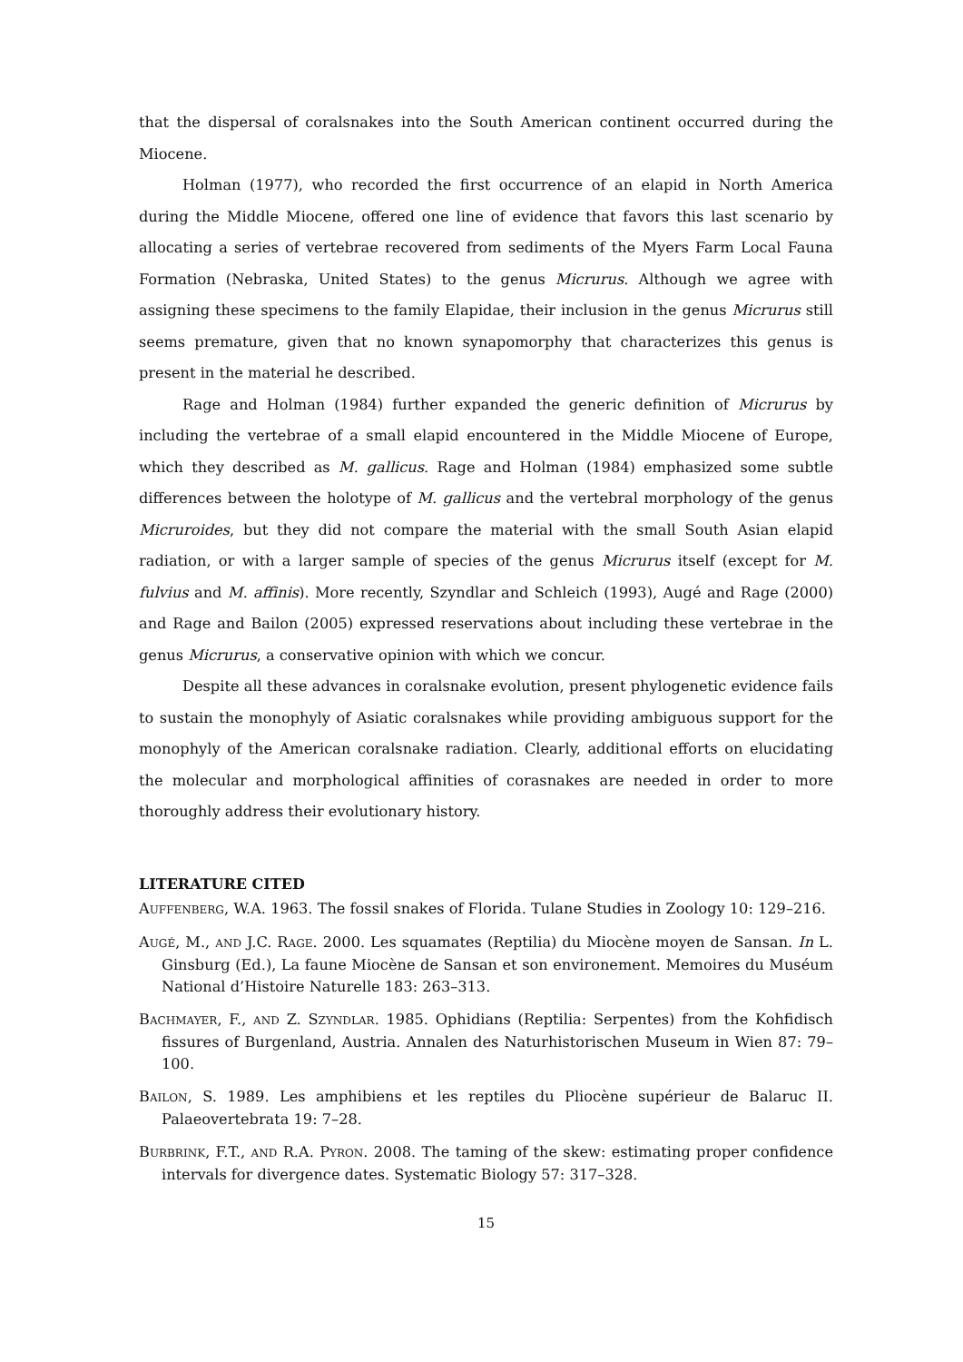that the dispersal of coralsnakes into the South American continent occurred during the Miocene.
Holman (1977), who recorded the first occurrence of an elapid in North America during the Middle Miocene, offered one line of evidence that favors this last scenario by allocating a series of vertebrae recovered from sediments of the Myers Farm Local Fauna Formation (Nebraska, United States) to the genus Micrurus. Although we agree with assigning these specimens to the family Elapidae, their inclusion in the genus Micrurus still seems premature, given that no known synapomorphy that characterizes this genus is present in the material he described.
Rage and Holman (1984) further expanded the generic definition of Micrurus by including the vertebrae of a small elapid encountered in the Middle Miocene of Europe, which they described as M. gallicus. Rage and Holman (1984) emphasized some subtle differences between the holotype of M. gallicus and the vertebral morphology of the genus Micruroides, but they did not compare the material with the small South Asian elapid radiation, or with a larger sample of species of the genus Micrurus itself (except for M. fulvius and M. affinis). More recently, Szyndlar and Schleich (1993), Augé and Rage (2000) and Rage and Bailon (2005) expressed reservations about including these vertebrae in the genus Micrurus, a conservative opinion with which we concur.
Despite all these advances in coralsnake evolution, present phylogenetic evidence fails to sustain the monophyly of Asiatic coralsnakes while providing ambiguous support for the monophyly of the American coralsnake radiation. Clearly, additional efforts on elucidating the molecular and morphological affinities of corasnakes are needed in order to more thoroughly address their evolutionary history.
LITERATURE CITED
AUFFENBERG, W.A. 1963. The fossil snakes of Florida. Tulane Studies in Zoology 10: 129–216.
AUGÉ, M., AND J.C. RAGE. 2000. Les squamates (Reptilia) du Miocène moyen de Sansan. In L. Ginsburg (Ed.), La faune Miocène de Sansan et son environement. Memoires du Muséum National d’Histoire Naturelle 183: 263–313.
BACHMAYER, F., AND Z. SZYNDLAR. 1985. Ophidians (Reptilia: Serpentes) from the Kohfidisch fissures of Burgenland, Austria. Annalen des Naturhistorischen Museum in Wien 87: 79–100.
BAILON, S. 1989. Les amphibiens et les reptiles du Pliocène supérieur de Balaruc II. Palaeovertebrata 19: 7–28.
BURBRINK, F.T., AND R.A. PYRON. 2008. The taming of the skew: estimating proper confidence intervals for divergence dates. Systematic Biology 57: 317–328.
15